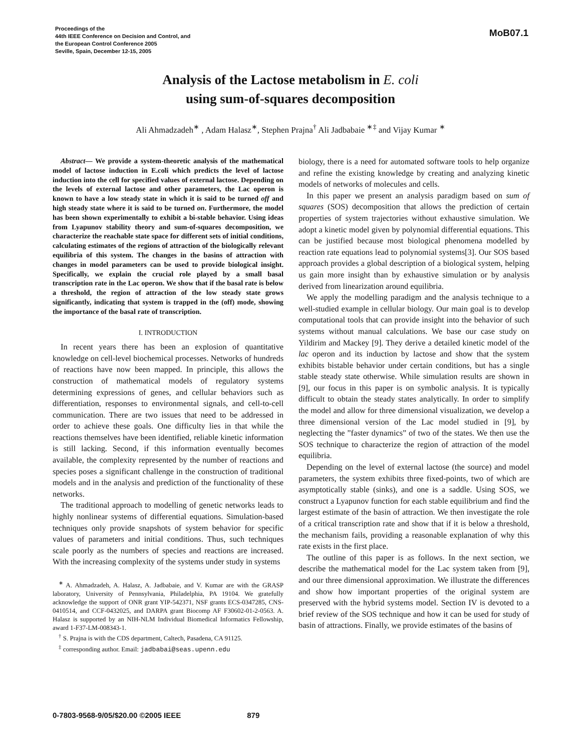Proceedings of the
44th IEEE Conference on Decision and Control, and
the European Control Conference 2005
Seville, Spain, December 12-15, 2005
MoB07.1
Analysis of the Lactose metabolism in E. coli
using sum-of-squares decomposition
Ali Ahmadzadeh<sup>∗</sup> , Adam Halasz<sup>∗</sup>, Stephen Prajna<sup>†</sup> Ali Jadbabaie <sup>∗‡</sup> and Vijay Kumar <sup>∗</sup>
Abstract— We provide a system-theoretic analysis of the mathematical model of lactose induction in E.coli which predicts the level of lactose induction into the cell for specified values of external lactose. Depending on the levels of external lactose and other parameters, the Lac operon is known to have a low steady state in which it is said to be turned off and high steady state where it is said to be turned on. Furthermore, the model has been shown experimentally to exhibit a bi-stable behavior. Using ideas from Lyapunov stability theory and sum-of-squares decomposition, we characterize the reachable state space for different sets of initial conditions, calculating estimates of the regions of attraction of the biologically relevant equilibria of this system. The changes in the basins of attraction with changes in model parameters can be used to provide biological insight. Specifically, we explain the crucial role played by a small basal transcription rate in the Lac operon. We show that if the basal rate is below a threshold, the region of attraction of the low steady state grows significantly, indicating that system is trapped in the (off) mode, showing the importance of the basal rate of transcription.
I. INTRODUCTION
In recent years there has been an explosion of quantitative knowledge on cell-level biochemical processes. Networks of hundreds of reactions have now been mapped. In principle, this allows the construction of mathematical models of regulatory systems determining expressions of genes, and cellular behaviors such as differentiation, responses to environmental signals, and cell-to-cell communication. There are two issues that need to be addressed in order to achieve these goals. One difficulty lies in that while the reactions themselves have been identified, reliable kinetic information is still lacking. Second, if this information eventually becomes available, the complexity represented by the number of reactions and species poses a significant challenge in the construction of traditional models and in the analysis and prediction of the functionality of these networks.
The traditional approach to modelling of genetic networks leads to highly nonlinear systems of differential equations. Simulation-based techniques only provide snapshots of system behavior for specific values of parameters and initial conditions. Thus, such techniques scale poorly as the numbers of species and reactions are increased. With the increasing complexity of the systems under study in systems
<sup>∗</sup> A. Ahmadzadeh, A. Halasz, A. Jadbabaie, and V. Kumar are with the GRASP laboratory, University of Pennsylvania, Philadelphia, PA 19104. We gratefully acknowledge the support of ONR grant YIP-542371, NSF grants ECS-0347285, CNS-0410514, and CCF-0432025, and DARPA grant Biocomp AF F30602-01-2-0563. A. Halasz is supported by an NIH-NLM Individual Biomedical Informatics Fellowship, award 1-F37-LM-008343-1.
<sup>†</sup> S. Prajna is with the CDS department, Caltech, Pasadena, CA 91125.
<sup>‡</sup> corresponding author. Email: jadbabai@seas.upenn.edu
biology, there is a need for automated software tools to help organize and refine the existing knowledge by creating and analyzing kinetic models of networks of molecules and cells.
In this paper we present an analysis paradigm based on sum of squares (SOS) decomposition that allows the prediction of certain properties of system trajectories without exhaustive simulation. We adopt a kinetic model given by polynomial differential equations. This can be justified because most biological phenomena modelled by reaction rate equations lead to polynomial systems[3]. Our SOS based approach provides a global description of a biological system, helping us gain more insight than by exhaustive simulation or by analysis derived from linearization around equilibria.
We apply the modelling paradigm and the analysis technique to a well-studied example in cellular biology. Our main goal is to develop computational tools that can provide insight into the behavior of such systems without manual calculations. We base our case study on Yildirim and Mackey [9]. They derive a detailed kinetic model of the lac operon and its induction by lactose and show that the system exhibits bistable behavior under certain conditions, but has a single stable steady state otherwise. While simulation results are shown in [9], our focus in this paper is on symbolic analysis. It is typically difficult to obtain the steady states analytically. In order to simplify the model and allow for three dimensional visualization, we develop a three dimensional version of the Lac model studied in [9], by neglecting the ”faster dynamics” of two of the states. We then use the SOS technique to characterize the region of attraction of the model equilibria.
Depending on the level of external lactose (the source) and model parameters, the system exhibits three fixed-points, two of which are asymptotically stable (sinks), and one is a saddle. Using SOS, we construct a Lyapunov function for each stable equilibrium and find the largest estimate of the basin of attraction. We then investigate the role of a critical transcription rate and show that if it is below a threshold, the mechanism fails, providing a reasonable explanation of why this rate exists in the first place.
The outline of this paper is as follows. In the next section, we describe the mathematical model for the Lac system taken from [9], and our three dimensional approximation. We illustrate the differences and show how important properties of the original system are preserved with the hybrid systems model. Section IV is devoted to a brief review of the SOS technique and how it can be used for study of basin of attractions. Finally, we provide estimates of the basins of
0-7803-9568-9/05/$20.00 ©2005 IEEE 879